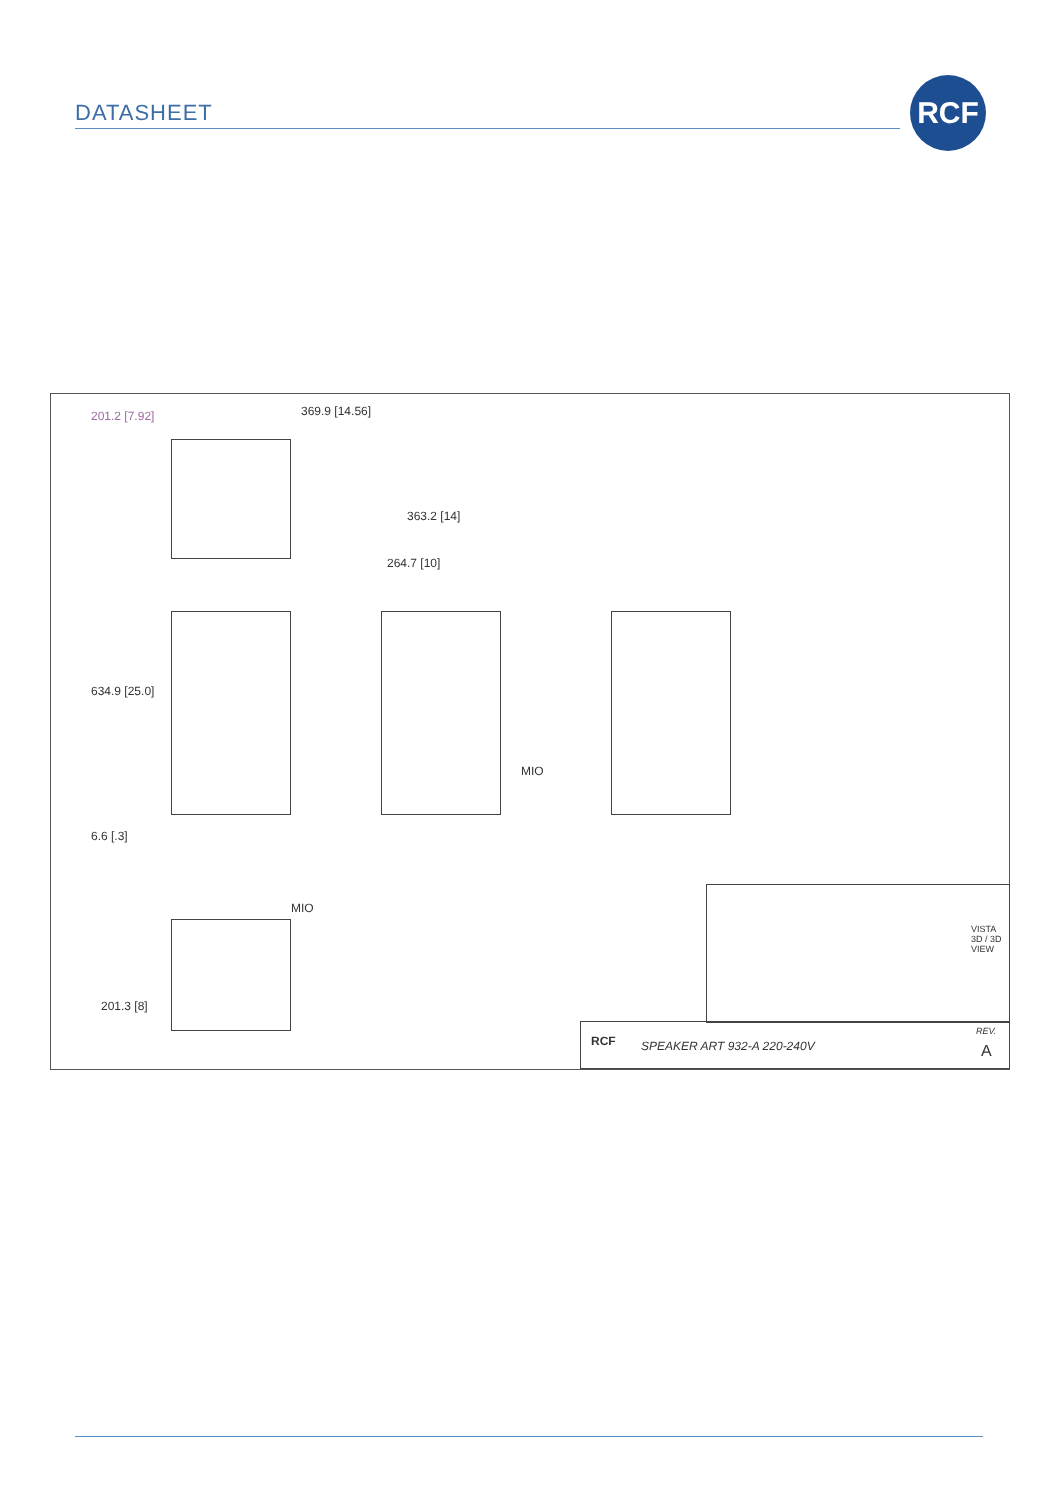DATASHEET
RCF
369.9 [14.56]
201.2 [7.92]
363.2 [14]
264.7 [10]
634.9 [25.0]
MIO
6.6 [.3]
MIO
201.3 [8]
VISTA 3D / 3D VIEW
RCF SPEAKER ART 932-A 220-240V
REV.
A